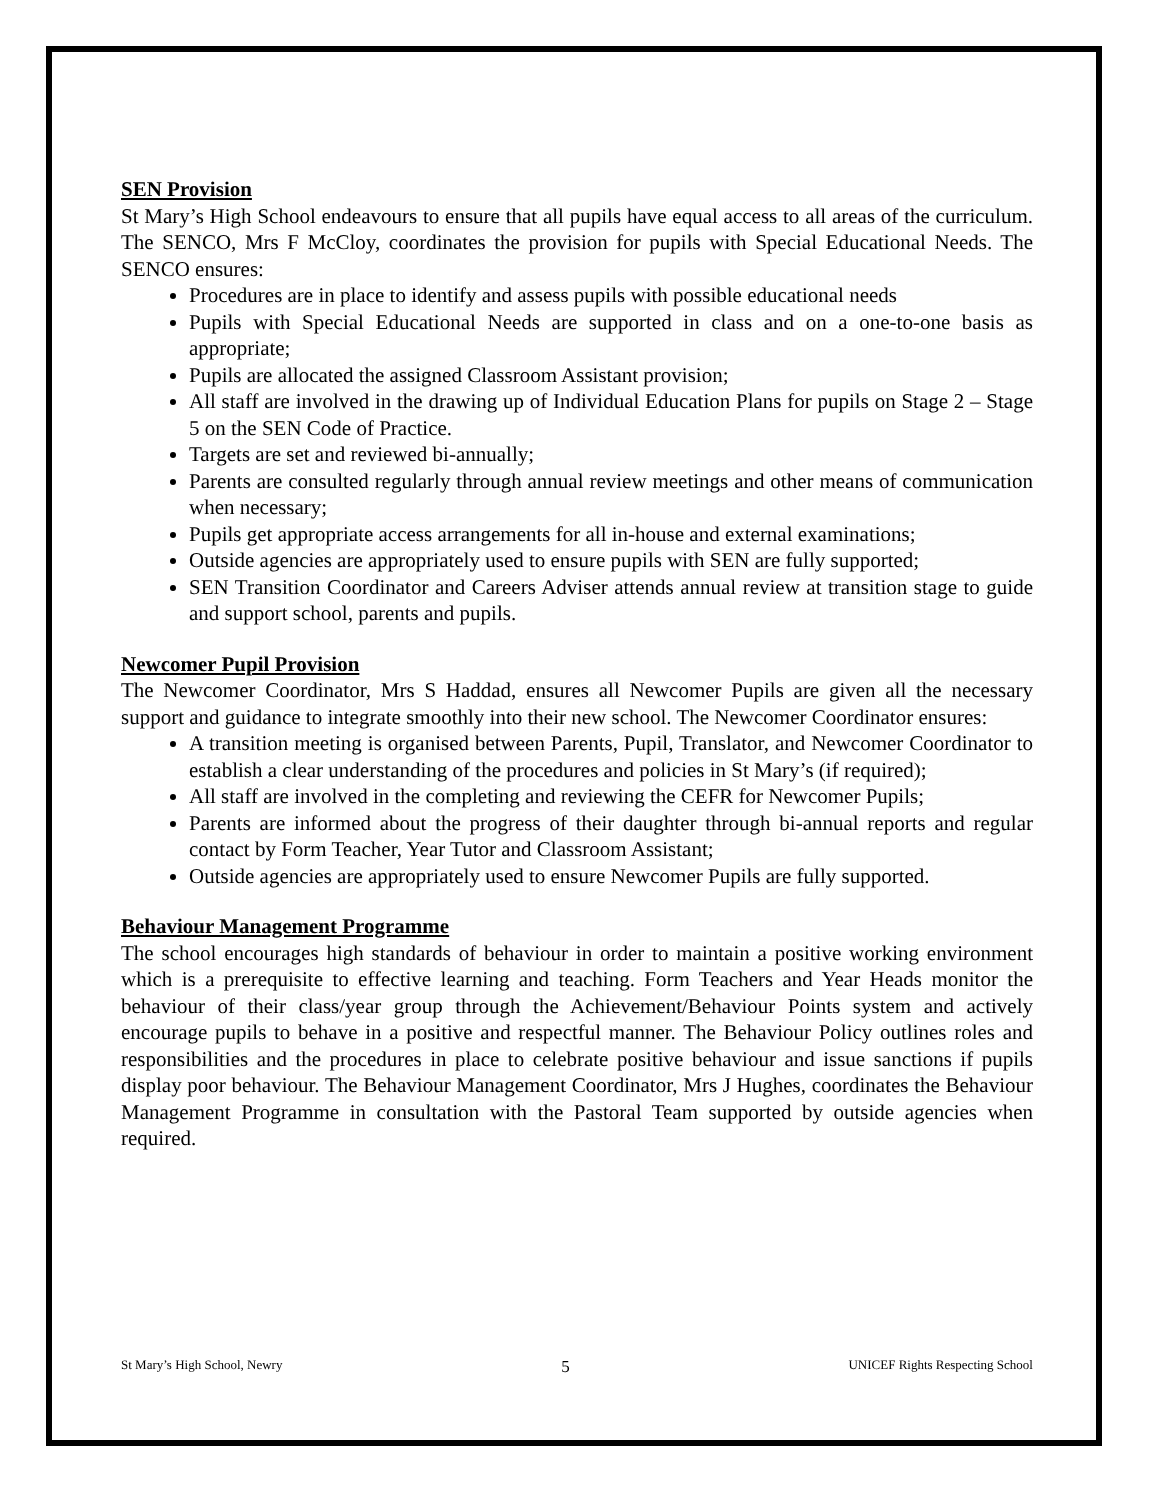SEN Provision
St Mary’s High School endeavours to ensure that all pupils have equal access to all areas of the curriculum. The SENCO, Mrs F McCloy, coordinates the provision for pupils with Special Educational Needs. The SENCO ensures:
Procedures are in place to identify and assess pupils with possible educational needs
Pupils with Special Educational Needs are supported in class and on a one-to-one basis as appropriate;
Pupils are allocated the assigned Classroom Assistant provision;
All staff are involved in the drawing up of Individual Education Plans for pupils on Stage 2 – Stage 5 on the SEN Code of Practice.
Targets are set and reviewed bi-annually;
Parents are consulted regularly through annual review meetings and other means of communication when necessary;
Pupils get appropriate access arrangements for all in-house and external examinations;
Outside agencies are appropriately used to ensure pupils with SEN are fully supported;
SEN Transition Coordinator and Careers Adviser attends annual review at transition stage to guide and support school, parents and pupils.
Newcomer Pupil Provision
The Newcomer Coordinator, Mrs S Haddad, ensures all Newcomer Pupils are given all the necessary support and guidance to integrate smoothly into their new school. The Newcomer Coordinator ensures:
A transition meeting is organised between Parents, Pupil, Translator, and Newcomer Coordinator to establish a clear understanding of the procedures and policies in St Mary’s (if required);
All staff are involved in the completing and reviewing the CEFR for Newcomer Pupils;
Parents are informed about the progress of their daughter through bi-annual reports and regular contact by Form Teacher, Year Tutor and Classroom Assistant;
Outside agencies are appropriately used to ensure Newcomer Pupils are fully supported.
Behaviour Management Programme
The school encourages high standards of behaviour in order to maintain a positive working environment which is a prerequisite to effective learning and teaching. Form Teachers and Year Heads monitor the behaviour of their class/year group through the Achievement/Behaviour Points system and actively encourage pupils to behave in a positive and respectful manner. The Behaviour Policy outlines roles and responsibilities and the procedures in place to celebrate positive behaviour and issue sanctions if pupils display poor behaviour. The Behaviour Management Coordinator, Mrs J Hughes, coordinates the Behaviour Management Programme in consultation with the Pastoral Team supported by outside agencies when required.
St Mary’s High School, Newry 5 UNICEF Rights Respecting School